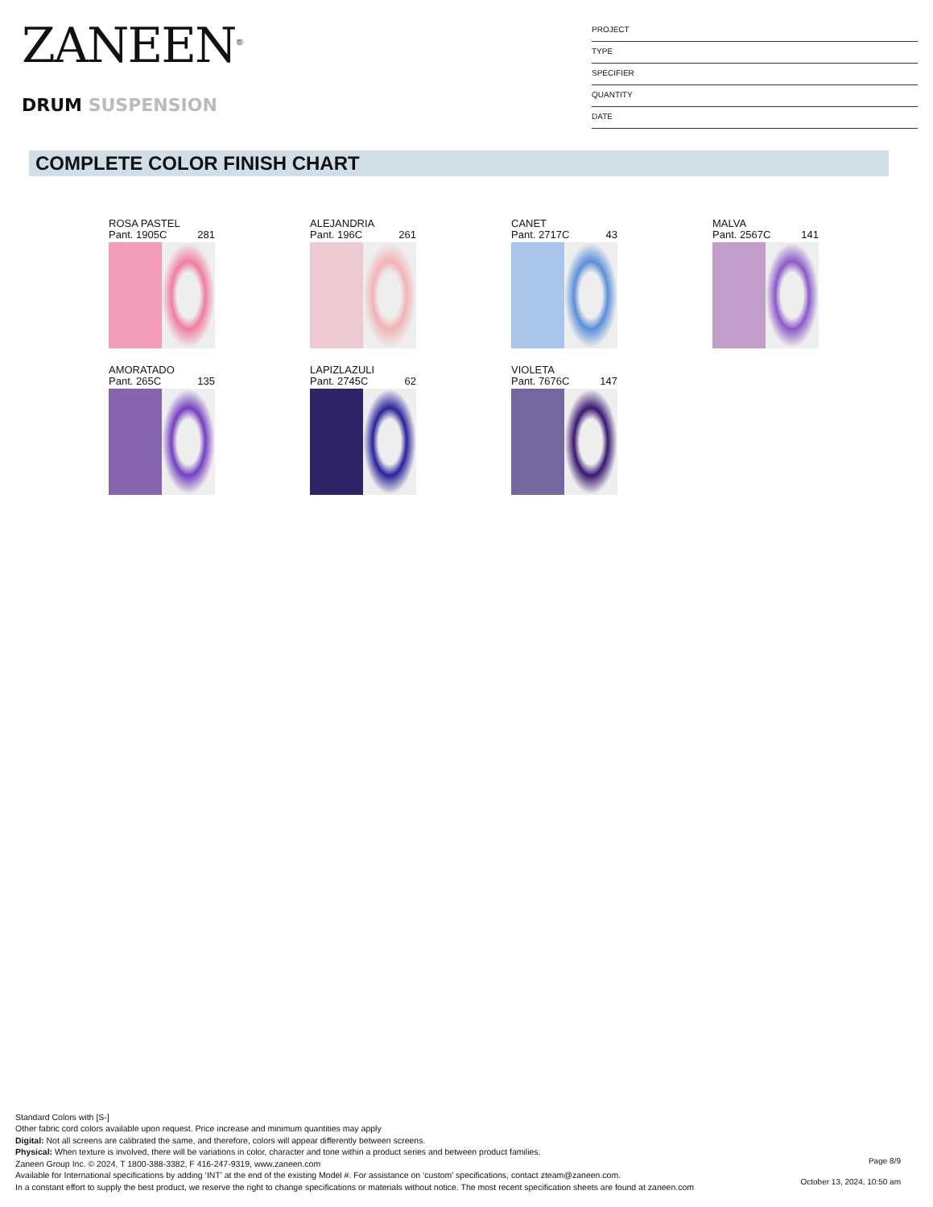ZANEEN<sup>®</sup>
DRUM SUSPENSION
PROJECT
TYPE
SPECIFIER
QUANTITY
DATE
COMPLETE COLOR FINISH CHART
ROSA PASTEL
Pant. 1905C 281
ALEJANDRIA
Pant. 196C 261
CANET
Pant. 2717C 43
MALVA
Pant. 2567C 141
AMORATADO
Pant. 265C 135
LAPIZLAZULI
Pant. 2745C 62
VIOLETA
Pant. 7676C 147
Standard Colors with [S-]
Other fabric cord colors available upon request. Price increase and minimum quantities may apply
Digital: Not all screens are calibrated the same, and therefore, colors will appear differently between screens.
Physical: When texture is involved, there will be variations in color, character and tone within a product series and between product families.
Zaneen Group Inc. © 2024, T 1800-388-3382, F 416-247-9319, www.zaneen.com
Available for International specifications by adding ‘INT’ at the end of the existing Model #. For assistance on ‘custom’ specifications, contact zteam@zaneen.com.
In a constant effort to supply the best product, we reserve the right to change specifications or materials without notice. The most recent specification sheets are found at zaneen.com
Page 8/9
October 13, 2024, 10:50 am